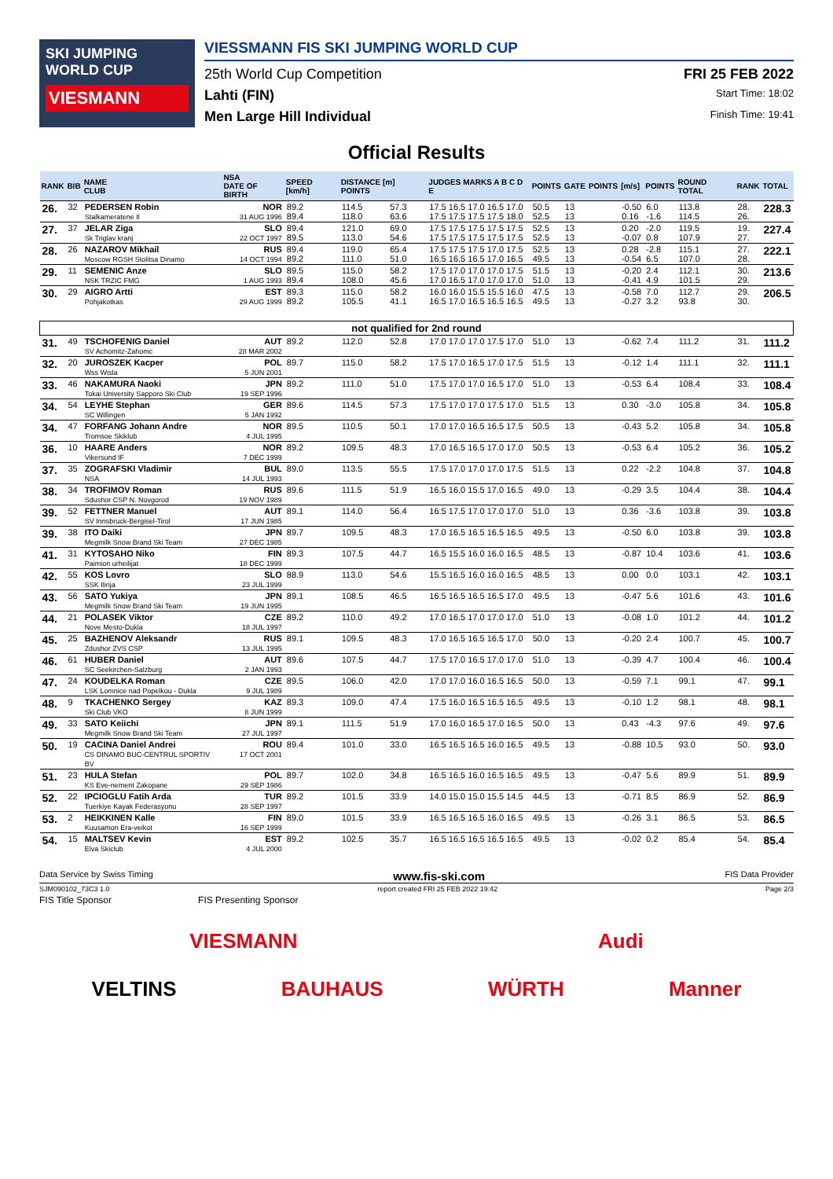SKI JUMPING WORLD CUP
VIESMANN
VIESSMANN FIS SKI JUMPING WORLD CUP
25th World Cup Competition FRI 25 FEB 2022
Lahti (FIN) Start Time: 18:02
Men Large Hill Individual Finish Time: 19:41
Official Results
| RANK | BIB | NAME CLUB | NSA DATE OF BIRTH | SPEED [km/h] | DISTANCE [m] POINTS | | JUDGES MARKS A B C D E | POINTS | GATE | POINTS | [m/s] | POINTS | ROUND TOTAL | RANK | TOTAL |
| --- | --- | --- | --- | --- | --- | --- | --- | --- | --- | --- | --- | --- | --- | --- | --- |
| 26. | 32 | PEDERSEN Robin Stalkameratene Il | NOR 31 AUG 1996 | 89.2 89.4 | 114.5 118.0 | 57.3 63.6 | 17.5 16.5 17.0 16.5 17.0 17.5 17.5 17.5 17.5 18.0 | 50.5 52.5 | 13 13 | | -0.50 0.16 | 6.0 -1.6 | 113.8 114.5 | 28. 26. | 228.3 |
| 27. | 37 | JELAR Ziga Sk Triglav kranj | SLO 22 OCT 1997 | 89.4 89.5 | 121.0 113.0 | 69.0 54.6 | 17.5 17.5 17.5 17.5 17.5 17.5 17.5 17.5 17.5 17.5 | 52.5 52.5 | 13 13 | | 0.20 -0.07 | -2.0 0.8 | 119.5 107.9 | 19. 27. | 227.4 |
| 28. | 26 | NAZAROV Mikhail Moscow RGSH Stolitsa Dinamo | RUS 14 OCT 1994 | 89.4 89.2 | 119.0 111.0 | 65.4 51.0 | 17.5 17.5 17.5 17.0 17.5 16.5 16.5 16.5 17.0 16.5 | 52.5 49.5 | 13 13 | | 0.28 -0.54 | -2.8 6.5 | 115.1 107.0 | 27. 28. | 222.1 |
| 29. | 11 | SEMENIC Anze NSK TRZIC FMG | SLO 1 AUG 1993 | 89.5 89.4 | 115.0 108.0 | 58.2 45.6 | 17.5 17.0 17.0 17.0 17.5 17.0 16.5 17.0 17.0 17.0 | 51.5 51.0 | 13 13 | | -0.20 -0.41 | 2.4 4.9 | 112.1 101.5 | 30. 29. | 213.6 |
| 30. | 29 | AIGRO Artti Pohjakotkas | EST 29 AUG 1999 | 89.3 89.2 | 115.0 105.5 | 58.2 41.1 | 16.0 16.0 15.5 15.5 16.0 16.5 17.0 16.5 16.5 16.5 | 47.5 49.5 | 13 13 | | -0.58 -0.27 | 7.0 3.2 | 112.7 93.8 | 29. 30. | 206.5 |
| not qualified for 2nd round | | | | | | | | | | | | | | | |
| 31. | 49 | TSCHOFENIG Daniel SV Achomitz-Zahomc | AUT 28 MAR 2002 | 89.2 | 112.0 | 52.8 | 17.0 17.0 17.0 17.5 17.0 | 51.0 | 13 | | -0.62 | 7.4 | 111.2 | 31. | 111.2 |
| 32. | 20 | JUROSZEK Kacper Wss Wisla | POL 5 JUN 2001 | 89.7 | 115.0 | 58.2 | 17.5 17.0 16.5 17.0 17.5 | 51.5 | 13 | | -0.12 | 1.4 | 111.1 | 32. | 111.1 |
| 33. | 46 | NAKAMURA Naoki Tokai University Sapporo Ski Club | JPN 19 SEP 1996 | 89.2 | 111.0 | 51.0 | 17.5 17.0 17.0 16.5 17.0 | 51.0 | 13 | | -0.53 | 6.4 | 108.4 | 33. | 108.4 |
| 34. | 54 | LEYHE Stephan SC Willingen | GER 5 JAN 1992 | 89.6 | 114.5 | 57.3 | 17.5 17.0 17.0 17.5 17.0 | 51.5 | 13 | | 0.30 | -3.0 | 105.8 | 34. | 105.8 |
| 34. | 47 | FORFANG Johann Andre Tromsoe Skiklub | NOR 4 JUL 1995 | 89.5 | 110.5 | 50.1 | 17.0 17.0 16.5 16.5 17.5 | 50.5 | 13 | | -0.43 | 5.2 | 105.8 | 34. | 105.8 |
| 36. | 10 | HAARE Anders Vikersund IF | NOR 7 DEC 1999 | 89.2 | 109.5 | 48.3 | 17.0 16.5 16.5 17.0 17.0 | 50.5 | 13 | | -0.53 | 6.4 | 105.2 | 36. | 105.2 |
| 37. | 35 | ZOGRAFSKI Vladimir NSA | BUL 14 JUL 1993 | 89.0 | 113.5 | 55.5 | 17.5 17.0 17.0 17.0 17.5 | 51.5 | 13 | | 0.22 | -2.2 | 104.8 | 37. | 104.8 |
| 38. | 34 | TROFIMOV Roman Sdushor CSP N. Novgorod | RUS 19 NOV 1989 | 89.6 | 111.5 | 51.9 | 16.5 16.0 15.5 17.0 16.5 | 49.0 | 13 | | -0.29 | 3.5 | 104.4 | 38. | 104.4 |
| 39. | 52 | FETTNER Manuel SV Innsbruck-Bergisel-Tirol | AUT 17 JUN 1985 | 89.1 | 114.0 | 56.4 | 16.5 17.5 17.0 17.0 17.0 | 51.0 | 13 | | 0.36 | -3.6 | 103.8 | 39. | 103.8 |
| 39. | 38 | ITO Daiki Megmilk Snow Brand Ski Team | JPN 27 DEC 1985 | 89.7 | 109.5 | 48.3 | 17.0 16.5 16.5 16.5 16.5 | 49.5 | 13 | | -0.50 | 6.0 | 103.8 | 39. | 103.8 |
| 41. | 31 | KYTOSAHO Niko Paimion urheilijat | FIN 18 DEC 1999 | 89.3 | 107.5 | 44.7 | 16.5 15.5 16.0 16.0 16.5 | 48.5 | 13 | | -0.87 | 10.4 | 103.6 | 41. | 103.6 |
| 42. | 55 | KOS Lovro SSK Ilirija | SLO 23 JUL 1999 | 88.9 | 113.0 | 54.6 | 15.5 16.5 16.0 16.0 16.5 | 48.5 | 13 | | 0.00 | 0.0 | 103.1 | 42. | 103.1 |
| 43. | 56 | SATO Yukiya Megmilk Snow Brand Ski Team | JPN 19 JUN 1995 | 89.1 | 108.5 | 46.5 | 16.5 16.5 16.5 16.5 17.0 | 49.5 | 13 | | -0.47 | 5.6 | 101.6 | 43. | 101.6 |
| 44. | 21 | POLASEK Viktor Nove Mesto-Dukla | CZE 18 JUL 1997 | 89.2 | 110.0 | 49.2 | 17.0 16.5 17.0 17.0 17.0 | 51.0 | 13 | | -0.08 | 1.0 | 101.2 | 44. | 101.2 |
| 45. | 25 | BAZHENOV Aleksandr Zdushor ZVS CSP | RUS 13 JUL 1995 | 89.1 | 109.5 | 48.3 | 17.0 16.5 16.5 16.5 17.0 | 50.0 | 13 | | -0.20 | 2.4 | 100.7 | 45. | 100.7 |
| 46. | 61 | HUBER Daniel SC Seekirchen-Salzburg | AUT 2 JAN 1993 | 89.6 | 107.5 | 44.7 | 17.5 17.0 16.5 17.0 17.0 | 51.0 | 13 | | -0.39 | 4.7 | 100.4 | 46. | 100.4 |
| 47. | 24 | KOUDELKA Roman LSK Lomnice nad Popelkou - Dukla | CZE 9 JUL 1989 | 89.5 | 106.0 | 42.0 | 17.0 17.0 16.0 16.5 16.5 | 50.0 | 13 | | -0.59 | 7.1 | 99.1 | 47. | 99.1 |
| 48. | 9 | TKACHENKO Sergey Ski Club VKO | KAZ 8 JUN 1999 | 89.3 | 109.0 | 47.4 | 17.5 16.0 16.5 16.5 16.5 | 49.5 | 13 | | -0.10 | 1.2 | 98.1 | 48. | 98.1 |
| 49. | 33 | SATO Keiichi Megmilk Snow Brand Ski Team | JPN 27 JUL 1997 | 89.1 | 111.5 | 51.9 | 17.0 16.0 16.5 17.0 16.5 | 50.0 | 13 | | 0.43 | -4.3 | 97.6 | 49. | 97.6 |
| 50. | 19 | CACINA Daniel Andrei CS DINAMO BUC-CENTRUL SPORTIV BV | ROU 17 OCT 2001 | 89.4 | 101.0 | 33.0 | 16.5 16.5 16.5 16.0 16.5 | 49.5 | 13 | | -0.88 | 10.5 | 93.0 | 50. | 93.0 |
| 51. | 23 | HULA Stefan KS Eve-nement Zakopane | POL 29 SEP 1986 | 89.7 | 102.0 | 34.8 | 16.5 16.5 16.0 16.5 16.5 | 49.5 | 13 | | -0.47 | 5.6 | 89.9 | 51. | 89.9 |
| 52. | 22 | IPCIOGLU Fatih Arda Tuerkiye Kayak Federasyonu | TUR 28 SEP 1997 | 89.2 | 101.5 | 33.9 | 14.0 15.0 15.0 15.5 14.5 | 44.5 | 13 | | -0.71 | 8.5 | 86.9 | 52. | 86.9 |
| 53. | 2 | HEIKKINEN Kalle Kuusamon Era-veikot | FIN 16 SEP 1999 | 89.0 | 101.5 | 33.9 | 16.5 16.5 16.5 16.0 16.5 | 49.5 | 13 | | -0.26 | 3.1 | 86.5 | 53. | 86.5 |
| 54. | 15 | MALTSEV Kevin Elva Skiclub | EST 4 JUL 2000 | 89.2 | 102.5 | 35.7 | 16.5 16.5 16.5 16.5 16.5 | 49.5 | 13 | | -0.02 | 0.2 | 85.4 | 54. | 85.4 |
Data Service by Swiss Timing www.fis-ski.com FIS Data Provider
SJM090102_73C3 1.0 report created FRI 25 FEB 2022 19:42 Page 2/3
FIS Title Sponsor FIS Presenting Sponsor
VIESMANN Audi
VELTINS BAUHAUS WÜRTH Manner